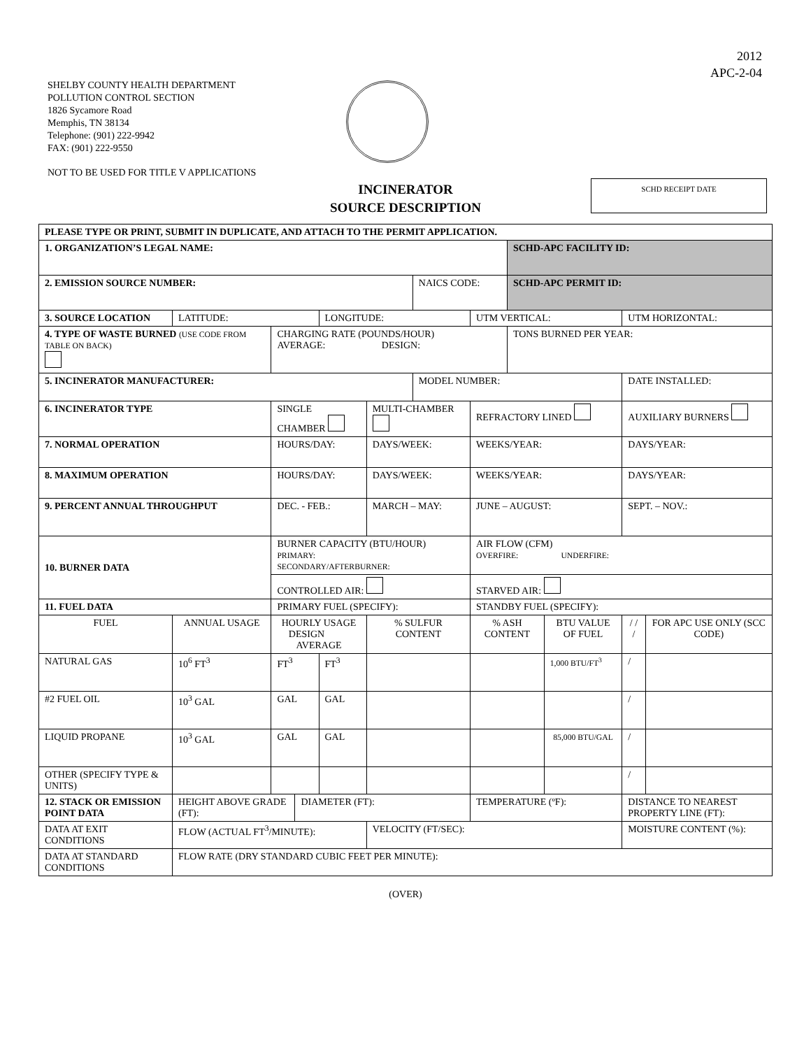2012
APC-2-04
SHELBY COUNTY HEALTH DEPARTMENT
POLLUTION CONTROL SECTION
1826 Sycamore Road
Memphis, TN 38134
Telephone: (901) 222-9942
FAX: (901) 222-9550
NOT TO BE USED FOR TITLE V APPLICATIONS
INCINERATOR
SOURCE DESCRIPTION
SCHD RECEIPT DATE
| PLEASE TYPE OR PRINT, SUBMIT IN DUPLICATE, AND ATTACH TO THE PERMIT APPLICATION. | | | | | | | | | | | |
| 1. ORGANIZATION’S LEGAL NAME: | | | | | | | | SCHD-APC FACILITY ID: | | | |
| 2. EMISSION SOURCE NUMBER: | | | | | | NAICS CODE: | | SCHD-APC PERMIT ID: | | | |
| 3. SOURCE LOCATION | LATITUDE: | | | LONGITUDE: | | | UTM VERTICAL: | | | UTM HORIZONTAL: | |
| 4. TYPE OF WASTE BURNED (USE CODE FROM TABLE ON BACK) | | CHARGING RATE (POUNDS/HOUR) AVERAGE: DESIGN: | | | | | | TONS BURNED PER YEAR: | | | |
| 5. INCINERATOR MANUFACTURER: | | | | | | MODEL NUMBER: | | | | DATE INSTALLED: | |
| 6. INCINERATOR TYPE | | SINGLE CHAMBER | | | MULTI-CHAMBER | | REFRACTORY LINED | | | AUXILIARY BURNERS | |
| 7. NORMAL OPERATION | | HOURS/DAY: | | | DAYS/WEEK: | | WEEKS/YEAR: | | | DAYS/YEAR: | |
| 8. MAXIMUM OPERATION | | HOURS/DAY: | | | DAYS/WEEK: | | WEEKS/YEAR: | | | DAYS/YEAR: | |
| 9. PERCENT ANNUAL THROUGHPUT | | DEC. - FEB.: | | | MARCH – MAY: | | JUNE – AUGUST: | | | SEPT. – NOV.: | |
| 10. BURNER DATA | | BURNER CAPACITY (BTU/HOUR) PRIMARY: SECONDARY/AFTERBURNER: | | | | | AIR FLOW (CFM) OVERFIRE: UNDERFIRE: | | | | |
| | | CONTROLLED AIR: | | | | | STARVED AIR: | | | | |
| 11. FUEL DATA | | PRIMARY FUEL (SPECIFY): | | | | | STANDBY FUEL (SPECIFY): | | | | |
| FUEL | ANNUAL USAGE | HOURLY USAGE DESIGN AVERAGE | | | % SULFUR CONTENT | | % ASH CONTENT | | BTU VALUE OF FUEL | / / / | FOR APC USE ONLY (SCC CODE) |
| NATURAL GAS | 10<sup>6</sup> FT<sup>3</sup> | FT<sup>3</sup> | | FT<sup>3</sup> | | | | | 1,000 BTU/FT<sup>3</sup> | / | |
| #2 FUEL OIL | 10<sup>3</sup> GAL | GAL | | GAL | | | | | | / | |
| LIQUID PROPANE | 10<sup>3</sup> GAL | GAL | | GAL | | | | | 85,000 BTU/GAL | / | |
| OTHER (SPECIFY TYPE & UNITS) | | | | | | | | | | / | |
| 12. STACK OR EMISSION POINT DATA | HEIGHT ABOVE GRADE (FT): | | DIAMETER (FT): | | | | TEMPERATURE (ºF): | | | DISTANCE TO NEAREST PROPERTY LINE (FT): | |
| DATA AT EXIT CONDITIONS | FLOW (ACTUAL FT<sup>3</sup>/MINUTE): | | | | VELOCITY (FT/SEC): | | | | | MOISTURE CONTENT (%): | |
| DATA AT STANDARD CONDITIONS | FLOW RATE (DRY STANDARD CUBIC FEET PER MINUTE): | | | | | | | | | | |
(OVER)